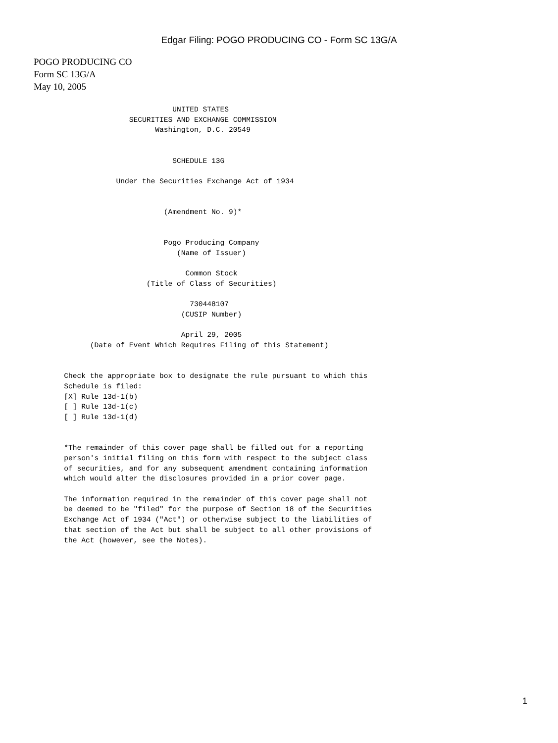Edgar Filing: POGO PRODUCING CO - Form SC 13G/A
POGO PRODUCING CO
Form SC 13G/A
May 10, 2005
                                UNITED STATES
                      SECURITIES AND EXCHANGE COMMISSION
                            Washington, D.C. 20549


                                SCHEDULE 13G

                   Under the Securities Exchange Act of 1934


                              (Amendment No. 9)*


                              Pogo Producing Company
                                 (Name of Issuer)

                                   Common Stock
                          (Title of Class of Securities)

                                    730448107
                                  (CUSIP Number)

                                  April 29, 2005
             (Date of Event Which Requires Filing of this Statement)


       Check the appropriate box to designate the rule pursuant to which this
       Schedule is filed:
       [X] Rule 13d-1(b)
       [ ] Rule 13d-1(c)
       [ ] Rule 13d-1(d)


       *The remainder of this cover page shall be filled out for a reporting
       person's initial filing on this form with respect to the subject class
       of securities, and for any subsequent amendment containing information
       which would alter the disclosures provided in a prior cover page.

       The information required in the remainder of this cover page shall not
       be deemed to be "filed" for the purpose of Section 18 of the Securities
       Exchange Act of 1934 ("Act") or otherwise subject to the liabilities of
       that section of the Act but shall be subject to all other provisions of
       the Act (however, see the Notes).
1